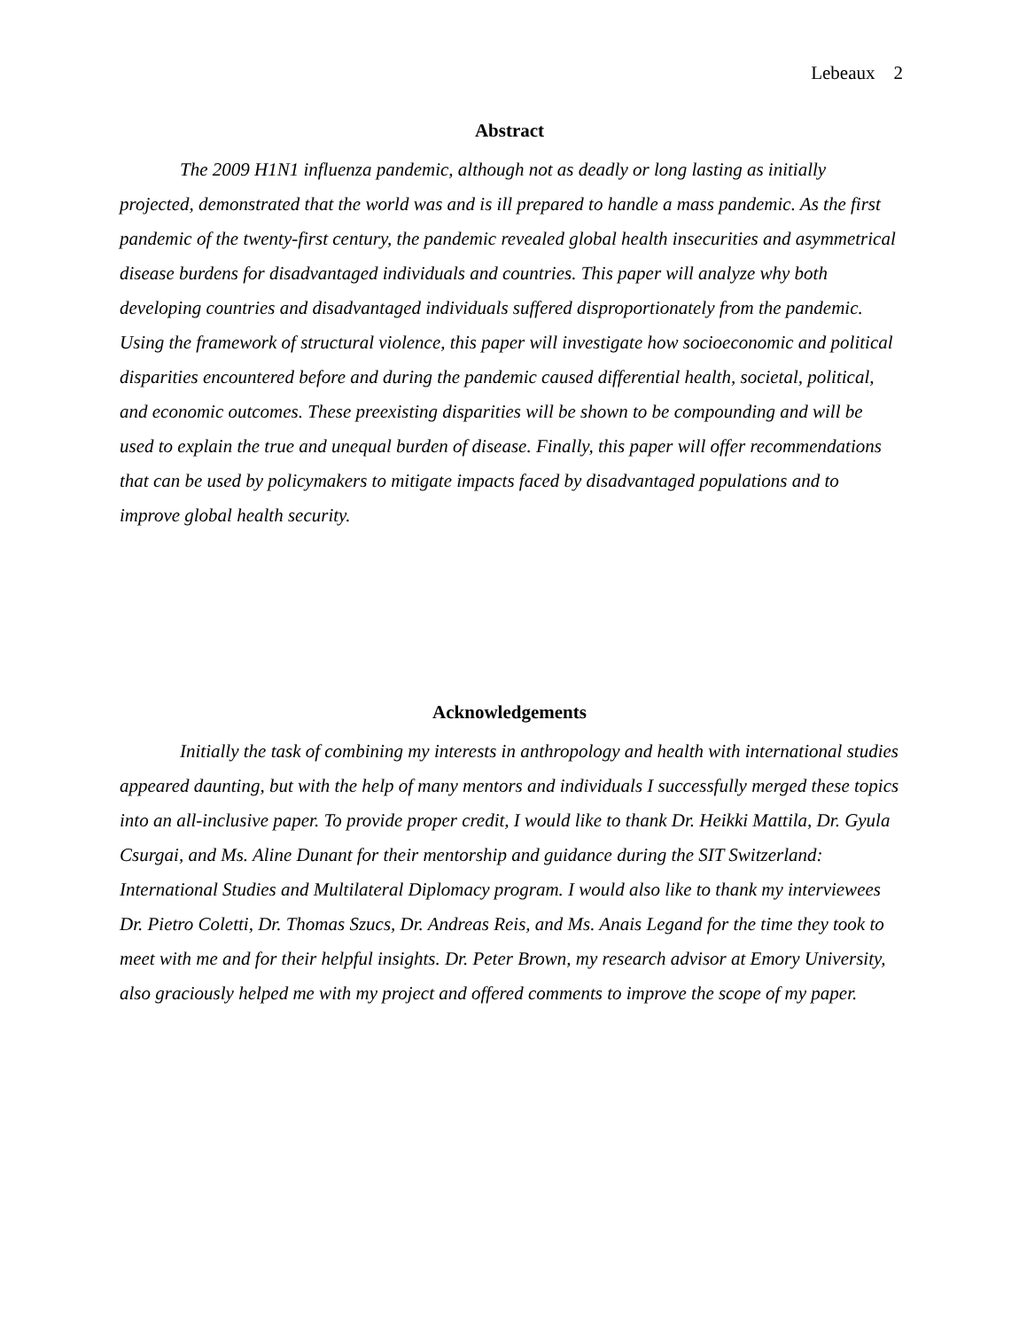Lebeaux 2
Abstract
The 2009 H1N1 influenza pandemic, although not as deadly or long lasting as initially projected, demonstrated that the world was and is ill prepared to handle a mass pandemic. As the first pandemic of the twenty-first century, the pandemic revealed global health insecurities and asymmetrical disease burdens for disadvantaged individuals and countries. This paper will analyze why both developing countries and disadvantaged individuals suffered disproportionately from the pandemic. Using the framework of structural violence, this paper will investigate how socioeconomic and political disparities encountered before and during the pandemic caused differential health, societal, political, and economic outcomes. These preexisting disparities will be shown to be compounding and will be used to explain the true and unequal burden of disease. Finally, this paper will offer recommendations that can be used by policymakers to mitigate impacts faced by disadvantaged populations and to improve global health security.
Acknowledgements
Initially the task of combining my interests in anthropology and health with international studies appeared daunting, but with the help of many mentors and individuals I successfully merged these topics into an all-inclusive paper. To provide proper credit, I would like to thank Dr. Heikki Mattila, Dr. Gyula Csurgai, and Ms. Aline Dunant for their mentorship and guidance during the SIT Switzerland: International Studies and Multilateral Diplomacy program. I would also like to thank my interviewees Dr. Pietro Coletti, Dr. Thomas Szucs, Dr. Andreas Reis, and Ms. Anais Legand for the time they took to meet with me and for their helpful insights. Dr. Peter Brown, my research advisor at Emory University, also graciously helped me with my project and offered comments to improve the scope of my paper.